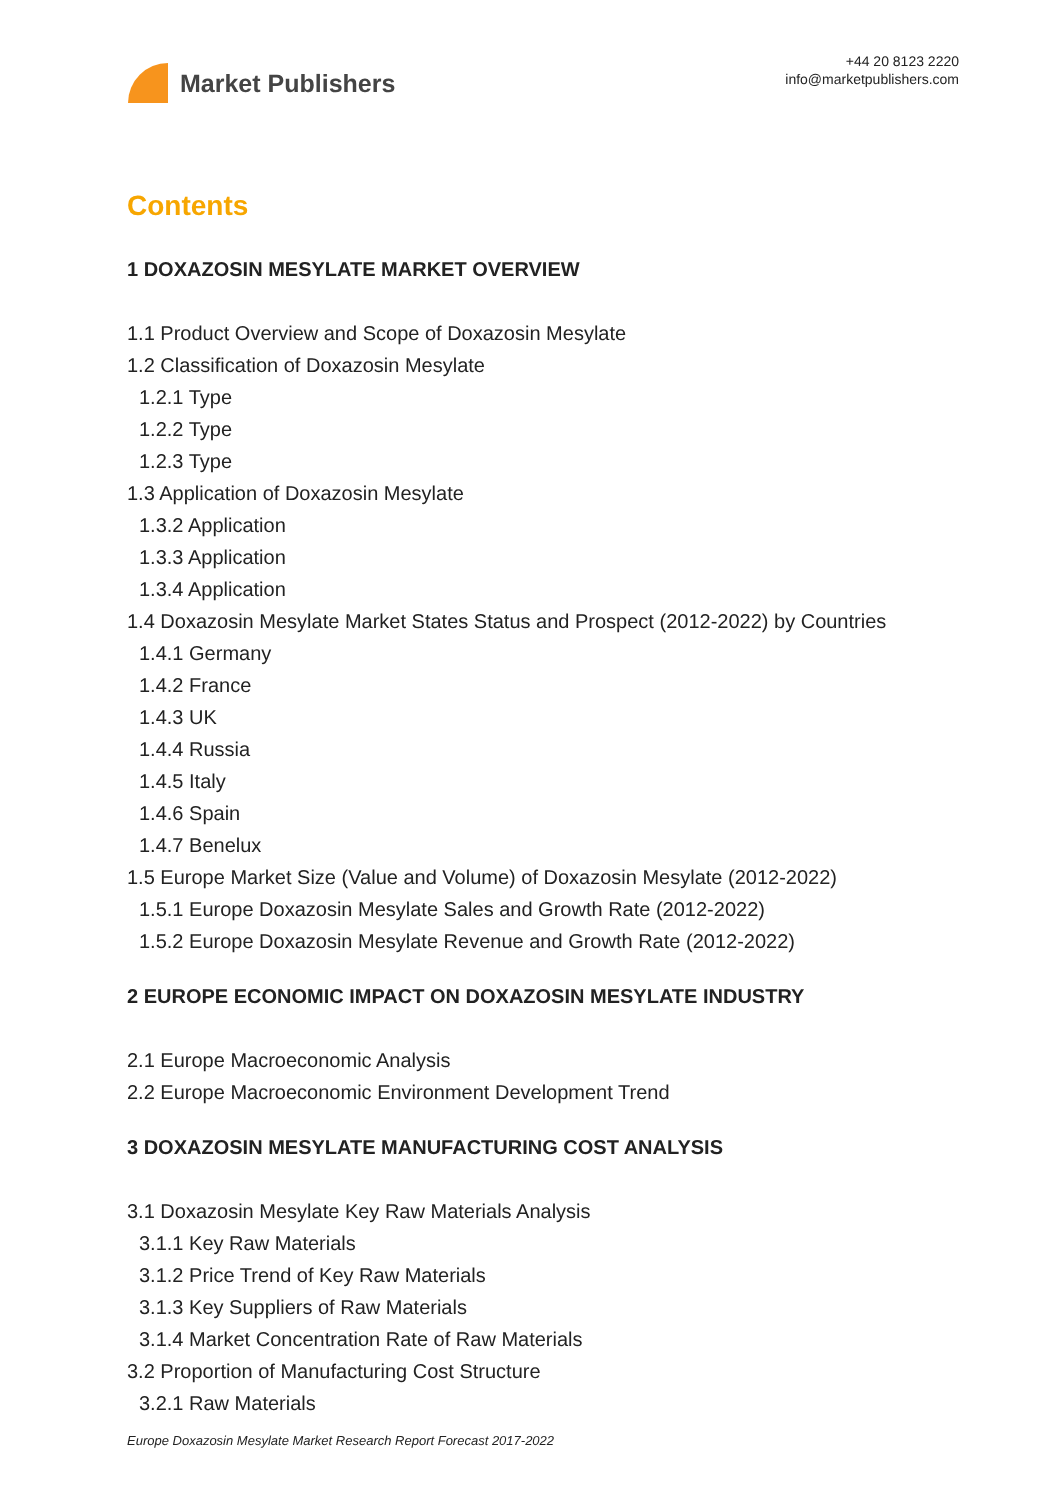Market Publishers
+44 20 8123 2220
info@marketpublishers.com
Contents
1 DOXAZOSIN MESYLATE MARKET OVERVIEW
1.1 Product Overview and Scope of Doxazosin Mesylate
1.2 Classification of Doxazosin Mesylate
1.2.1 Type
1.2.2 Type
1.2.3 Type
1.3 Application of Doxazosin Mesylate
1.3.2 Application
1.3.3 Application
1.3.4 Application
1.4 Doxazosin Mesylate Market States Status and Prospect (2012-2022) by Countries
1.4.1 Germany
1.4.2 France
1.4.3 UK
1.4.4 Russia
1.4.5 Italy
1.4.6 Spain
1.4.7 Benelux
1.5 Europe Market Size (Value and Volume) of Doxazosin Mesylate (2012-2022)
1.5.1 Europe Doxazosin Mesylate Sales and Growth Rate (2012-2022)
1.5.2 Europe Doxazosin Mesylate Revenue and Growth Rate (2012-2022)
2 EUROPE ECONOMIC IMPACT ON DOXAZOSIN MESYLATE INDUSTRY
2.1 Europe Macroeconomic Analysis
2.2 Europe Macroeconomic Environment Development Trend
3 DOXAZOSIN MESYLATE MANUFACTURING COST ANALYSIS
3.1 Doxazosin Mesylate Key Raw Materials Analysis
3.1.1 Key Raw Materials
3.1.2 Price Trend of Key Raw Materials
3.1.3 Key Suppliers of Raw Materials
3.1.4 Market Concentration Rate of Raw Materials
3.2 Proportion of Manufacturing Cost Structure
3.2.1 Raw Materials
Europe Doxazosin Mesylate Market Research Report Forecast 2017-2022